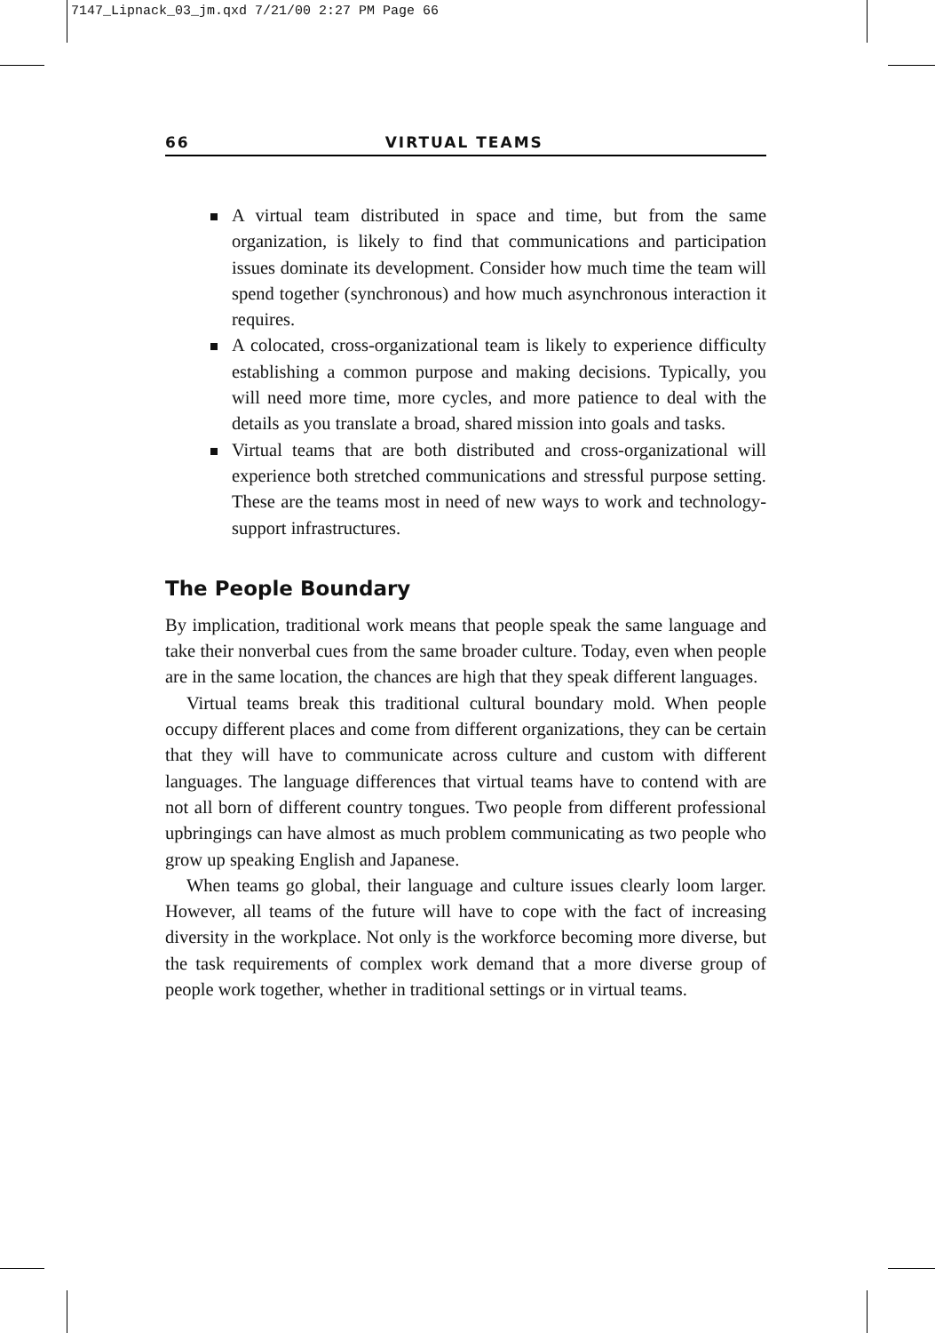7147_Lipnack_03_jm.qxd 7/21/00 2:27 PM Page 66
66 VIRTUAL TEAMS
A virtual team distributed in space and time, but from the same organization, is likely to find that communications and participation issues dominate its development. Consider how much time the team will spend together (synchronous) and how much asynchronous interaction it requires.
A colocated, cross-organizational team is likely to experience difficulty establishing a common purpose and making decisions. Typically, you will need more time, more cycles, and more patience to deal with the details as you translate a broad, shared mission into goals and tasks.
Virtual teams that are both distributed and cross-organizational will experience both stretched communications and stressful purpose setting. These are the teams most in need of new ways to work and technology-support infrastructures.
The People Boundary
By implication, traditional work means that people speak the same language and take their nonverbal cues from the same broader culture. Today, even when people are in the same location, the chances are high that they speak different languages.
Virtual teams break this traditional cultural boundary mold. When people occupy different places and come from different organizations, they can be certain that they will have to communicate across culture and custom with different languages. The language differences that virtual teams have to contend with are not all born of different country tongues. Two people from different professional upbringings can have almost as much problem communicating as two people who grow up speaking English and Japanese.
When teams go global, their language and culture issues clearly loom larger. However, all teams of the future will have to cope with the fact of increasing diversity in the workplace. Not only is the workforce becoming more diverse, but the task requirements of complex work demand that a more diverse group of people work together, whether in traditional settings or in virtual teams.